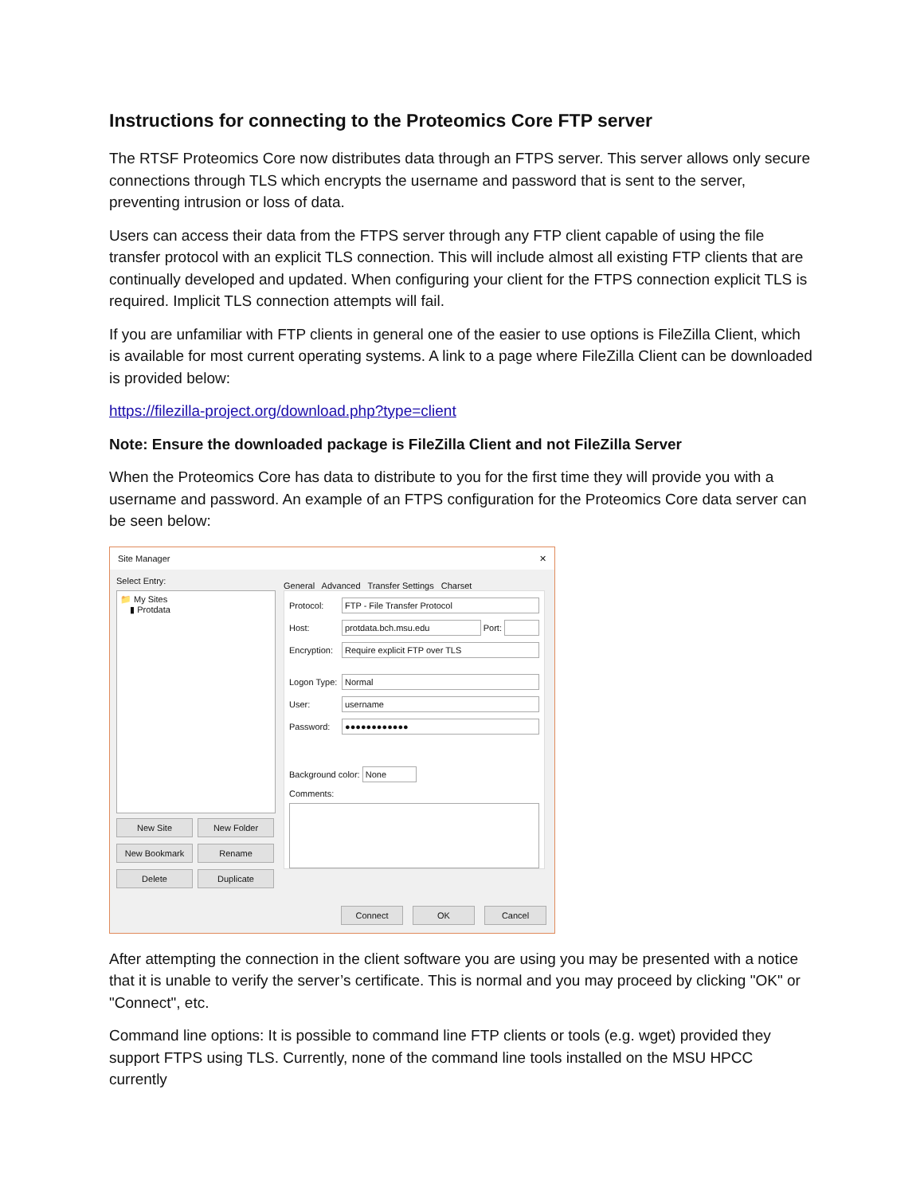Instructions for connecting to the Proteomics Core FTP server
The RTSF Proteomics Core now distributes data through an FTPS server. This server allows only secure connections through TLS which encrypts the username and password that is sent to the server, preventing intrusion or loss of data.
Users can access their data from the FTPS server through any FTP client capable of using the file transfer protocol with an explicit TLS connection. This will include almost all existing FTP clients that are continually developed and updated. When configuring your client for the FTPS connection explicit TLS is required. Implicit TLS connection attempts will fail.
If you are unfamiliar with FTP clients in general one of the easier to use options is FileZilla Client, which is available for most current operating systems. A link to a page where FileZilla Client can be downloaded is provided below:
https://filezilla-project.org/download.php?type=client
Note: Ensure the downloaded package is FileZilla Client and not FileZilla Server
When the Proteomics Core has data to distribute to you for the first time they will provide you with a username and password. An example of an FTPS configuration for the Proteomics Core data server can be seen below:
Site Manager ✕
Select Entry:
📁 My Sites
▮ Protdata
New Site
New Folder
New Bookmark
Rename
Delete
Duplicate
General Advanced Transfer Settings Charset
Protocol: FTP - File Transfer Protocol
Host: protdata.bch.msu.edu Port:
Encryption: Require explicit FTP over TLS
Logon Type: Normal
User: username
Password: ●●●●●●●●●●●●
Background color: None
Comments:
Connect OK Cancel
After attempting the connection in the client software you are using you may be presented with a notice that it is unable to verify the server’s certificate. This is normal and you may proceed by clicking "OK" or "Connect", etc.
Command line options: It is possible to command line FTP clients or tools (e.g. wget) provided they support FTPS using TLS. Currently, none of the command line tools installed on the MSU HPCC currently